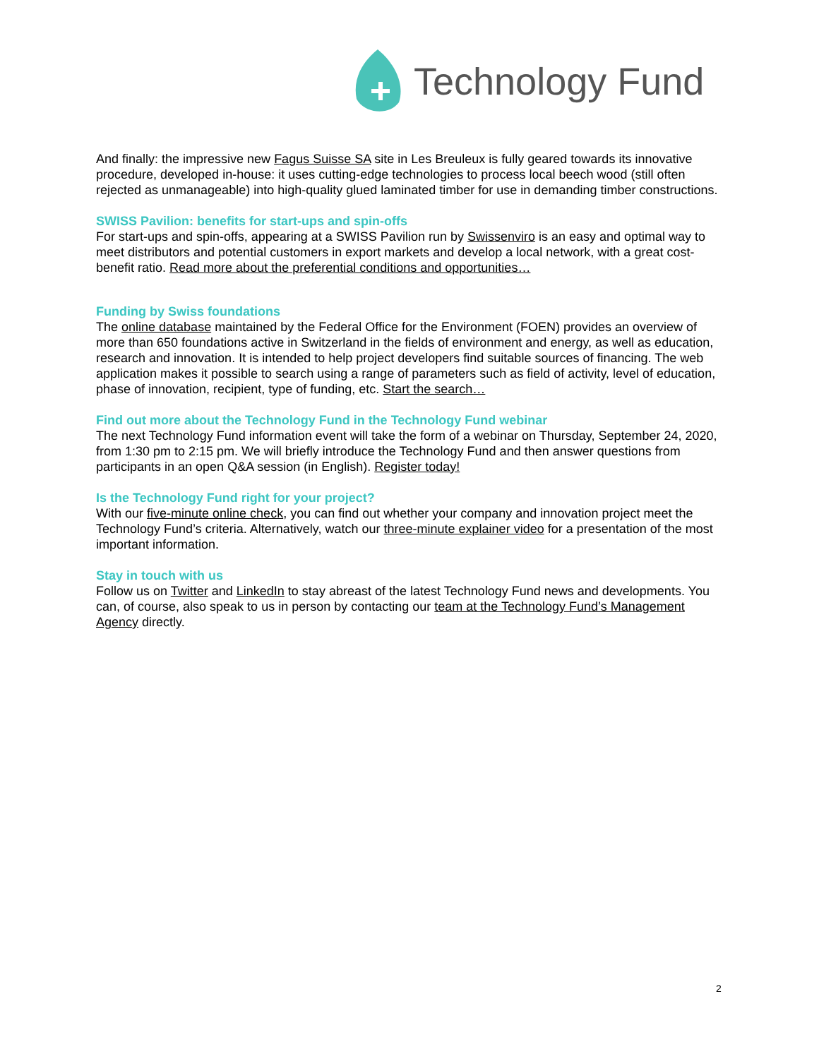Technology Fund
And finally: the impressive new Fagus Suisse SA site in Les Breuleux is fully geared towards its innovative procedure, developed in-house: it uses cutting-edge technologies to process local beech wood (still often rejected as unmanageable) into high-quality glued laminated timber for use in demanding timber constructions.
SWISS Pavilion: benefits for start-ups and spin-offs
For start-ups and spin-offs, appearing at a SWISS Pavilion run by Swissenviro is an easy and optimal way to meet distributors and potential customers in export markets and develop a local network, with a great cost-benefit ratio. Read more about the preferential conditions and opportunities…
Funding by Swiss foundations
The online database maintained by the Federal Office for the Environment (FOEN) provides an overview of more than 650 foundations active in Switzerland in the fields of environment and energy, as well as education, research and innovation. It is intended to help project developers find suitable sources of financing. The web application makes it possible to search using a range of parameters such as field of activity, level of education, phase of innovation, recipient, type of funding, etc. Start the search…
Find out more about the Technology Fund in the Technology Fund webinar
The next Technology Fund information event will take the form of a webinar on Thursday, September 24, 2020, from 1:30 pm to 2:15 pm. We will briefly introduce the Technology Fund and then answer questions from participants in an open Q&A session (in English). Register today!
Is the Technology Fund right for your project?
With our five-minute online check, you can find out whether your company and innovation project meet the Technology Fund’s criteria. Alternatively, watch our three-minute explainer video for a presentation of the most important information.
Stay in touch with us
Follow us on Twitter and LinkedIn to stay abreast of the latest Technology Fund news and developments. You can, of course, also speak to us in person by contacting our team at the Technology Fund’s Management Agency directly.
2